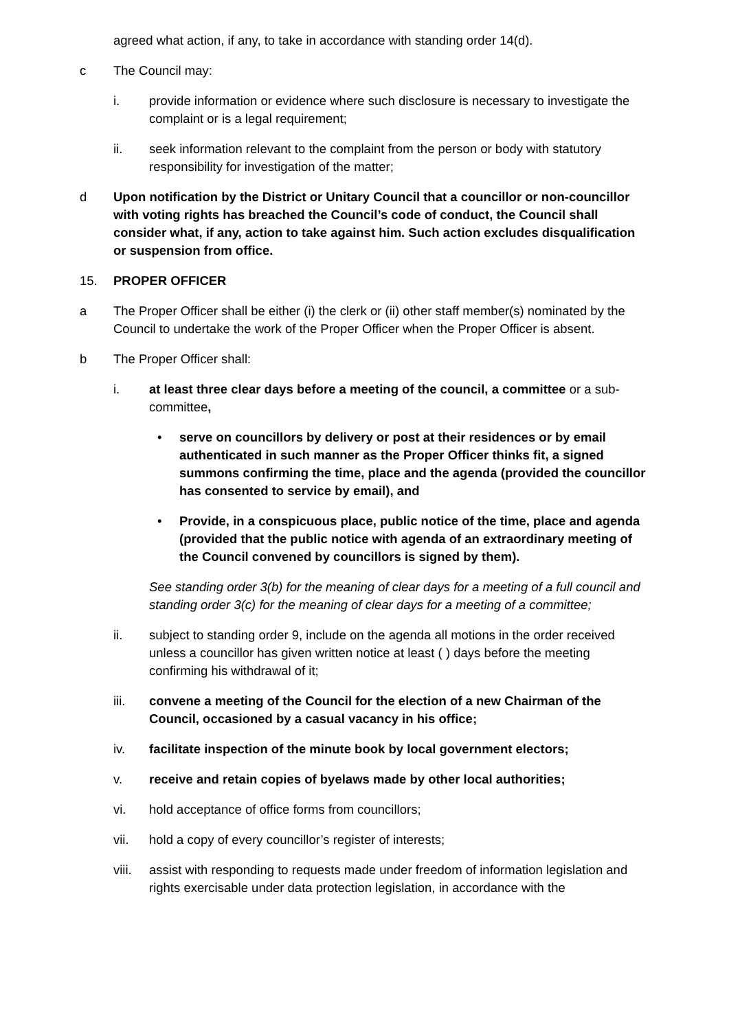agreed what action, if any, to take in accordance with standing order 14(d).
c The Council may:
i. provide information or evidence where such disclosure is necessary to investigate the complaint or is a legal requirement;
ii. seek information relevant to the complaint from the person or body with statutory responsibility for investigation of the matter;
d Upon notification by the District or Unitary Council that a councillor or non-councillor with voting rights has breached the Council’s code of conduct, the Council shall consider what, if any, action to take against him. Such action excludes disqualification or suspension from office.
15. PROPER OFFICER
a The Proper Officer shall be either (i) the clerk or (ii) other staff member(s) nominated by the Council to undertake the work of the Proper Officer when the Proper Officer is absent.
b The Proper Officer shall:
i. at least three clear days before a meeting of the council, a committee or a sub-committee,
• serve on councillors by delivery or post at their residences or by email authenticated in such manner as the Proper Officer thinks fit, a signed summons confirming the time, place and the agenda (provided the councillor has consented to service by email), and
• Provide, in a conspicuous place, public notice of the time, place and agenda (provided that the public notice with agenda of an extraordinary meeting of the Council convened by councillors is signed by them).
See standing order 3(b) for the meaning of clear days for a meeting of a full council and standing order 3(c) for the meaning of clear days for a meeting of a committee;
ii. subject to standing order 9, include on the agenda all motions in the order received unless a councillor has given written notice at least ( ) days before the meeting confirming his withdrawal of it;
iii. convene a meeting of the Council for the election of a new Chairman of the Council, occasioned by a casual vacancy in his office;
iv. facilitate inspection of the minute book by local government electors;
v. receive and retain copies of byelaws made by other local authorities;
vi. hold acceptance of office forms from councillors;
vii. hold a copy of every councillor’s register of interests;
viii.
assist with responding to requests made under freedom of information legislation and rights exercisable under data protection legislation, in accordance with the